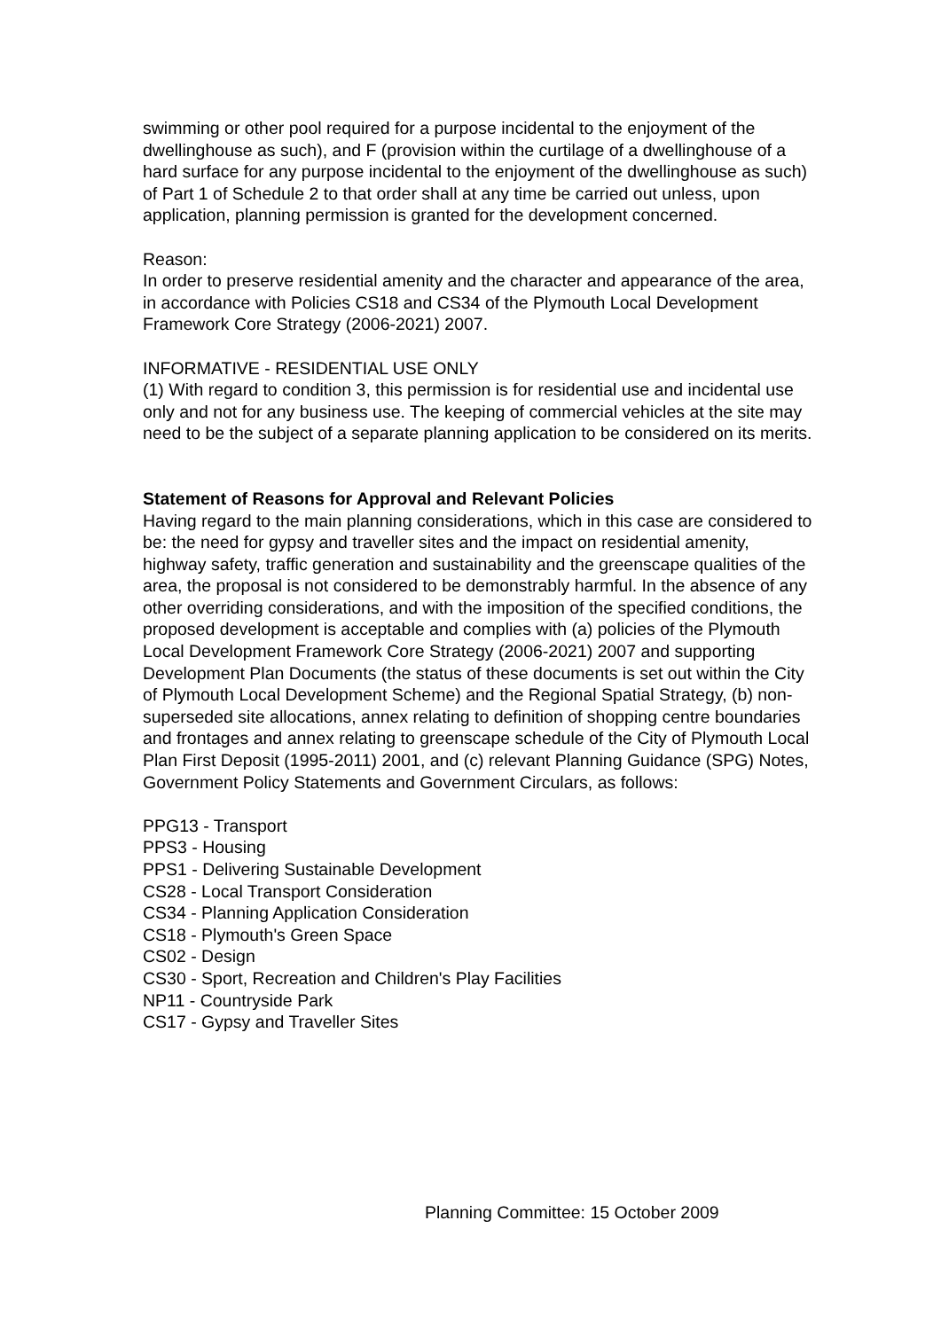swimming or other pool required for a purpose incidental to the enjoyment of the dwellinghouse as such), and F (provision within the curtilage of a dwellinghouse of a hard surface for any purpose incidental to the enjoyment of the dwellinghouse as such) of Part 1 of Schedule 2 to that order shall at any time be carried out unless, upon application, planning permission is granted for the development concerned.
Reason:
In order to preserve residential amenity and the character and appearance of the area, in accordance with Policies CS18 and CS34 of the Plymouth Local Development Framework Core Strategy (2006-2021) 2007.
INFORMATIVE - RESIDENTIAL USE ONLY
(1) With regard to condition 3, this permission is for residential use and incidental use only and not for any business use. The keeping of commercial vehicles at the site may need to be the subject of a separate planning application to be considered on its merits.
Statement of Reasons for Approval and Relevant Policies
Having regard to the main planning considerations, which in this case are considered to be: the need for gypsy and traveller sites and the impact on residential amenity, highway safety, traffic generation and sustainability and the greenscape qualities of the area, the proposal is not considered to be demonstrably harmful. In the absence of any other overriding considerations, and with the imposition of the specified conditions, the proposed development is acceptable and complies with (a) policies of the Plymouth Local Development Framework Core Strategy (2006-2021) 2007 and supporting Development Plan Documents (the status of these documents is set out within the City of Plymouth Local Development Scheme) and the Regional Spatial Strategy, (b) non-superseded site allocations, annex relating to definition of shopping centre boundaries and frontages and annex relating to greenscape schedule of the City of Plymouth Local Plan First Deposit (1995-2011) 2001, and (c) relevant Planning Guidance (SPG) Notes, Government Policy Statements and Government Circulars, as follows:
PPG13 - Transport
PPS3 - Housing
PPS1 - Delivering Sustainable Development
CS28 - Local Transport Consideration
CS34 - Planning Application Consideration
CS18 - Plymouth's Green Space
CS02 - Design
CS30 - Sport, Recreation and Children's Play Facilities
NP11 - Countryside Park
CS17 - Gypsy and Traveller Sites
Planning Committee: 15 October 2009